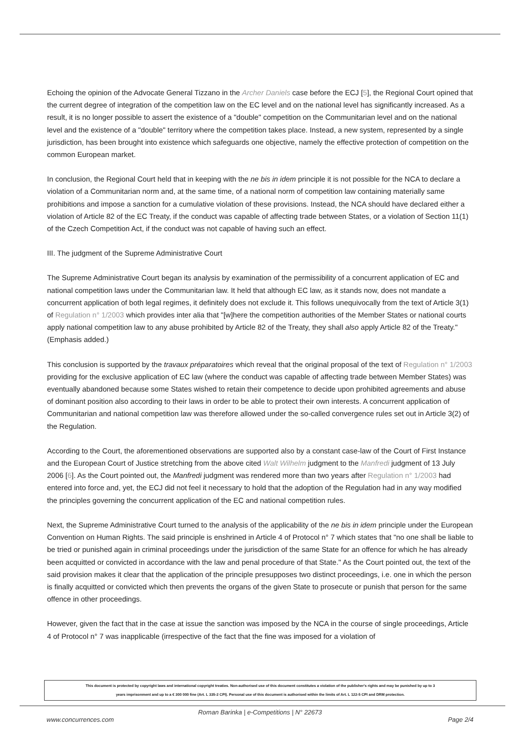Echoing the opinion of the Advocate General Tizzano in the Archer Daniels case before the ECJ [5], the Regional Court opined that the current degree of integration of the competition law on the EC level and on the national level has significantly increased. As a result, it is no longer possible to assert the existence of a "double" competition on the Communitarian level and on the national level and the existence of a "double" territory where the competition takes place. Instead, a new system, represented by a single jurisdiction, has been brought into existence which safeguards one objective, namely the effective protection of competition on the common European market.
In conclusion, the Regional Court held that in keeping with the ne bis in idem principle it is not possible for the NCA to declare a violation of a Communitarian norm and, at the same time, of a national norm of competition law containing materially same prohibitions and impose a sanction for a cumulative violation of these provisions. Instead, the NCA should have declared either a violation of Article 82 of the EC Treaty, if the conduct was capable of affecting trade between States, or a violation of Section 11(1) of the Czech Competition Act, if the conduct was not capable of having such an effect.
III. The judgment of the Supreme Administrative Court
The Supreme Administrative Court began its analysis by examination of the permissibility of a concurrent application of EC and national competition laws under the Communitarian law. It held that although EC law, as it stands now, does not mandate a concurrent application of both legal regimes, it definitely does not exclude it. This follows unequivocally from the text of Article 3(1) of Regulation n° 1/2003 which provides inter alia that "[w]here the competition authorities of the Member States or national courts apply national competition law to any abuse prohibited by Article 82 of the Treaty, they shall also apply Article 82 of the Treaty." (Emphasis added.)
This conclusion is supported by the travaux préparatoires which reveal that the original proposal of the text of Regulation n° 1/2003 providing for the exclusive application of EC law (where the conduct was capable of affecting trade between Member States) was eventually abandoned because some States wished to retain their competence to decide upon prohibited agreements and abuse of dominant position also according to their laws in order to be able to protect their own interests. A concurrent application of Communitarian and national competition law was therefore allowed under the so-called convergence rules set out in Article 3(2) of the Regulation.
According to the Court, the aforementioned observations are supported also by a constant case-law of the Court of First Instance and the European Court of Justice stretching from the above cited Walt Wilhelm judgment to the Manfredi judgment of 13 July 2006 [6]. As the Court pointed out, the Manfredi judgment was rendered more than two years after Regulation n° 1/2003 had entered into force and, yet, the ECJ did not feel it necessary to hold that the adoption of the Regulation had in any way modified the principles governing the concurrent application of the EC and national competition rules.
Next, the Supreme Administrative Court turned to the analysis of the applicability of the ne bis in idem principle under the European Convention on Human Rights. The said principle is enshrined in Article 4 of Protocol n° 7 which states that "no one shall be liable to be tried or punished again in criminal proceedings under the jurisdiction of the same State for an offence for which he has already been acquitted or convicted in accordance with the law and penal procedure of that State." As the Court pointed out, the text of the said provision makes it clear that the application of the principle presupposes two distinct proceedings, i.e. one in which the person is finally acquitted or convicted which then prevents the organs of the given State to prosecute or punish that person for the same offence in other proceedings.
However, given the fact that in the case at issue the sanction was imposed by the NCA in the course of single proceedings, Article 4 of Protocol n° 7 was inapplicable (irrespective of the fact that the fine was imposed for a violation of
This document is protected by copyright laws and international copyright treaties. Non-authorised use of this document constitutes a violation of the publisher's rights and may be punished by up to 3
years imprisonment and up to a € 300 000 fine (Art. L 335-2 CPI). Personal use of this document is authorised within the limits of Art. L 122-5 CPI and DRM protection.
Roman Barinka | e-Competitions | N° 22673
www.concurrences.com Page 2/4